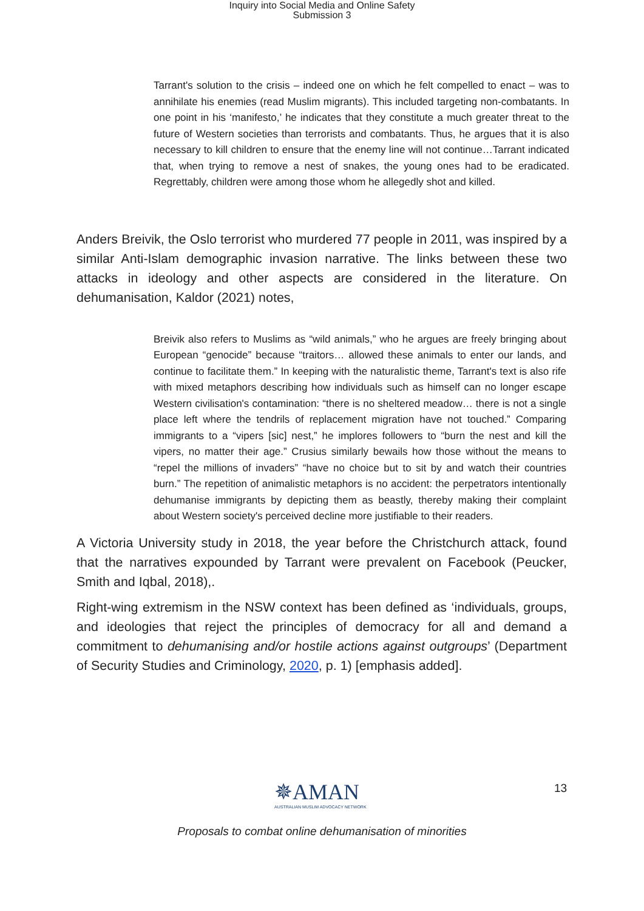Inquiry into Social Media and Online Safety
Submission 3
Tarrant's solution to the crisis – indeed one on which he felt compelled to enact – was to annihilate his enemies (read Muslim migrants). This included targeting non-combatants. In one point in his ‘manifesto,’ he indicates that they constitute a much greater threat to the future of Western societies than terrorists and combatants. Thus, he argues that it is also necessary to kill children to ensure that the enemy line will not continue…Tarrant indicated that, when trying to remove a nest of snakes, the young ones had to be eradicated. Regrettably, children were among those whom he allegedly shot and killed.
Anders Breivik, the Oslo terrorist who murdered 77 people in 2011, was inspired by a similar Anti-Islam demographic invasion narrative. The links between these two attacks in ideology and other aspects are considered in the literature. On dehumanisation, Kaldor (2021) notes,
Breivik also refers to Muslims as “wild animals,” who he argues are freely bringing about European “genocide” because “traitors… allowed these animals to enter our lands, and continue to facilitate them.” In keeping with the naturalistic theme, Tarrant's text is also rife with mixed metaphors describing how individuals such as himself can no longer escape Western civilisation's contamination: “there is no sheltered meadow… there is not a single place left where the tendrils of replacement migration have not touched.” Comparing immigrants to a “vipers [sic] nest,” he implores followers to “burn the nest and kill the vipers, no matter their age.” Crusius similarly bewails how those without the means to “repel the millions of invaders” “have no choice but to sit by and watch their countries burn.” The repetition of animalistic metaphors is no accident: the perpetrators intentionally dehumanise immigrants by depicting them as beastly, thereby making their complaint about Western society's perceived decline more justifiable to their readers.
A Victoria University study in 2018, the year before the Christchurch attack, found that the narratives expounded by Tarrant were prevalent on Facebook (Peucker, Smith and Iqbal, 2018),.
Right-wing extremism in the NSW context has been defined as ‘individuals, groups, and ideologies that reject the principles of democracy for all and demand a commitment to dehumanising and/or hostile actions against outgroups’ (Department of Security Studies and Criminology, 2020, p. 1) [emphasis added].
✵AMAN
AUSTRALIAN MUSLIM ADVOCACY NETWORK
13
Proposals to combat online dehumanisation of minorities